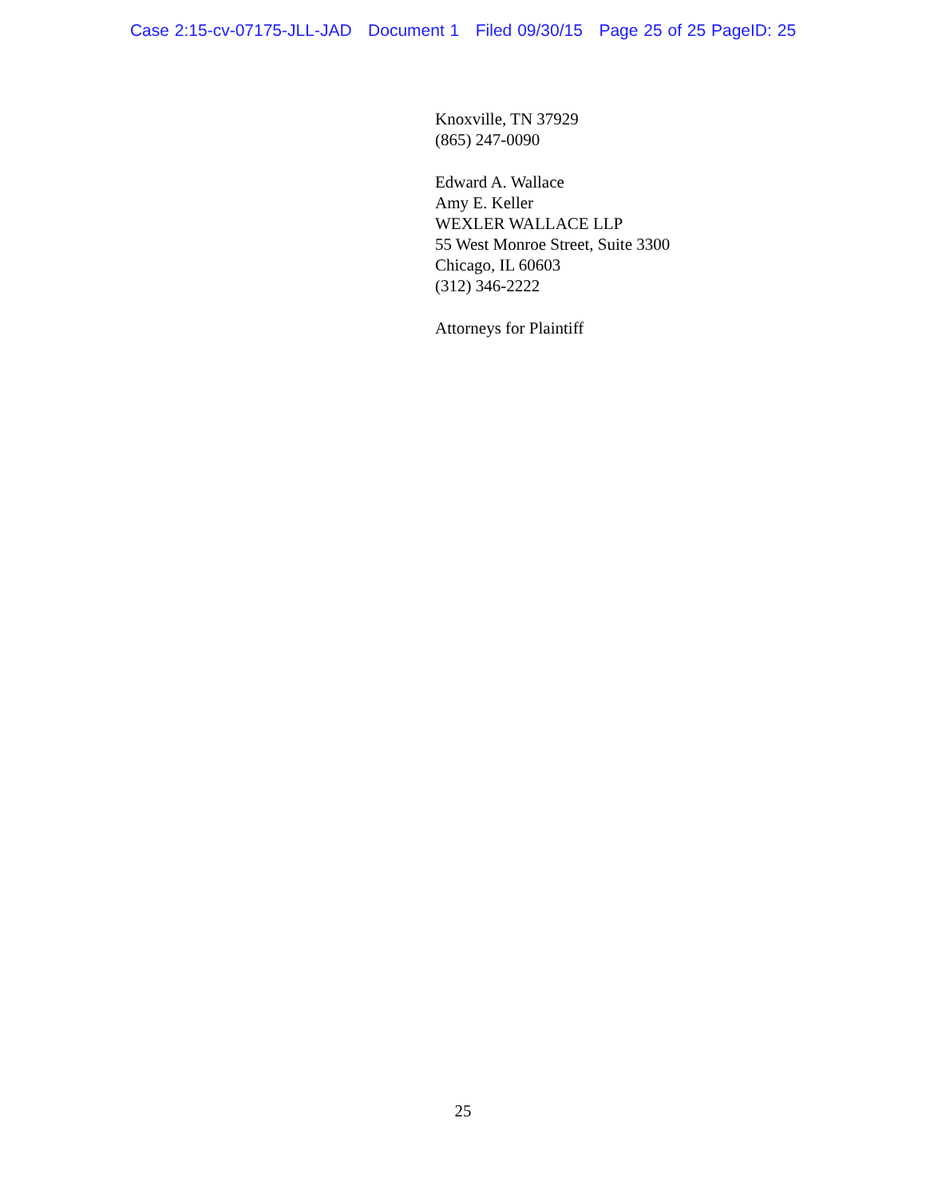Case 2:15-cv-07175-JLL-JAD Document 1 Filed 09/30/15 Page 25 of 25 PageID: 25
Knoxville, TN 37929
(865) 247-0090
Edward A. Wallace
Amy E. Keller
WEXLER WALLACE LLP
55 West Monroe Street, Suite 3300
Chicago, IL 60603
(312) 346-2222
Attorneys for Plaintiff
25